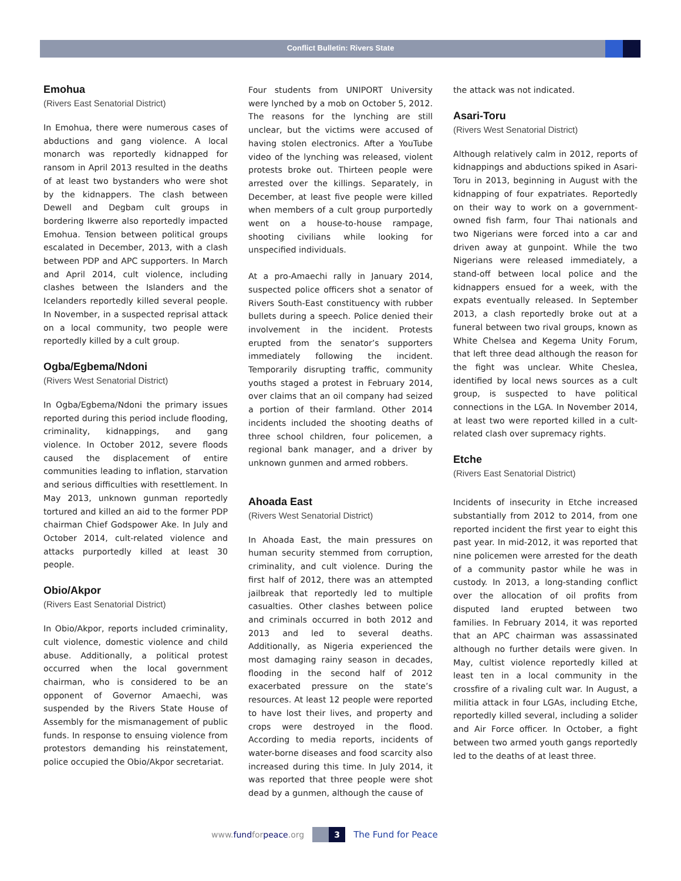Conflict Bulletin: Rivers State
Emohua
(Rivers East Senatorial District)
In Emohua, there were numerous cases of abductions and gang violence. A local monarch was reportedly kidnapped for ransom in April 2013 resulted in the deaths of at least two bystanders who were shot by the kidnappers. The clash between Dewell and Degbam cult groups in bordering Ikwerre also reportedly impacted Emohua. Tension between political groups escalated in December, 2013, with a clash between PDP and APC supporters. In March and April 2014, cult violence, including clashes between the Islanders and the Icelanders reportedly killed several people. In November, in a suspected reprisal attack on a local community, two people were reportedly killed by a cult group.
Ogba/Egbema/Ndoni
(Rivers West Senatorial District)
In Ogba/Egbema/Ndoni the primary issues reported during this period include flooding, criminality, kidnappings, and gang violence. In October 2012, severe floods caused the displacement of entire communities leading to inflation, starvation and serious difficulties with resettlement. In May 2013, unknown gunman reportedly tortured and killed an aid to the former PDP chairman Chief Godspower Ake. In July and October 2014, cult-related violence and attacks purportedly killed at least 30 people.
Obio/Akpor
(Rivers East Senatorial District)
In Obio/Akpor, reports included criminality, cult violence, domestic violence and child abuse. Additionally, a political protest occurred when the local government chairman, who is considered to be an opponent of Governor Amaechi, was suspended by the Rivers State House of Assembly for the mismanagement of public funds. In response to ensuing violence from protestors demanding his reinstatement, police occupied the Obio/Akpor secretariat.
Four students from UNIPORT University were lynched by a mob on October 5, 2012. The reasons for the lynching are still unclear, but the victims were accused of having stolen electronics. After a YouTube video of the lynching was released, violent protests broke out. Thirteen people were arrested over the killings. Separately, in December, at least five people were killed when members of a cult group purportedly went on a house-to-house rampage, shooting civilians while looking for unspecified individuals.
At a pro-Amaechi rally in January 2014, suspected police officers shot a senator of Rivers South-East constituency with rubber bullets during a speech. Police denied their involvement in the incident. Protests erupted from the senator’s supporters immediately following the incident. Temporarily disrupting traffic, community youths staged a protest in February 2014, over claims that an oil company had seized a portion of their farmland. Other 2014 incidents included the shooting deaths of three school children, four policemen, a regional bank manager, and a driver by unknown gunmen and armed robbers.
Ahoada East
(Rivers West Senatorial District)
In Ahoada East, the main pressures on human security stemmed from corruption, criminality, and cult violence. During the first half of 2012, there was an attempted jailbreak that reportedly led to multiple casualties. Other clashes between police and criminals occurred in both 2012 and 2013 and led to several deaths. Additionally, as Nigeria experienced the most damaging rainy season in decades, flooding in the second half of 2012 exacerbated pressure on the state’s resources. At least 12 people were reported to have lost their lives, and property and crops were destroyed in the flood. According to media reports, incidents of water-borne diseases and food scarcity also increased during this time. In July 2014, it was reported that three people were shot dead by a gunmen, although the cause of
the attack was not indicated.
Asari-Toru
(Rivers West Senatorial District)
Although relatively calm in 2012, reports of kidnappings and abductions spiked in Asari-Toru in 2013, beginning in August with the kidnapping of four expatriates. Reportedly on their way to work on a government-owned fish farm, four Thai nationals and two Nigerians were forced into a car and driven away at gunpoint. While the two Nigerians were released immediately, a stand-off between local police and the kidnappers ensued for a week, with the expats eventually released. In September 2013, a clash reportedly broke out at a funeral between two rival groups, known as White Chelsea and Kegema Unity Forum, that left three dead although the reason for the fight was unclear. White Cheslea, identified by local news sources as a cult group, is suspected to have political connections in the LGA. In November 2014, at least two were reported killed in a cult-related clash over supremacy rights.
Etche
(Rivers East Senatorial District)
Incidents of insecurity in Etche increased substantially from 2012 to 2014, from one reported incident the first year to eight this past year. In mid-2012, it was reported that nine policemen were arrested for the death of a community pastor while he was in custody. In 2013, a long-standing conflict over the allocation of oil profits from disputed land erupted between two families. In February 2014, it was reported that an APC chairman was assassinated although no further details were given. In May, cultist violence reportedly killed at least ten in a local community in the crossfire of a rivaling cult war. In August, a militia attack in four LGAs, including Etche, reportedly killed several, including a solider and Air Force officer. In October, a fight between two armed youth gangs reportedly led to the deaths of at least three.
www.fundforpeace.org
3
The Fund for Peace